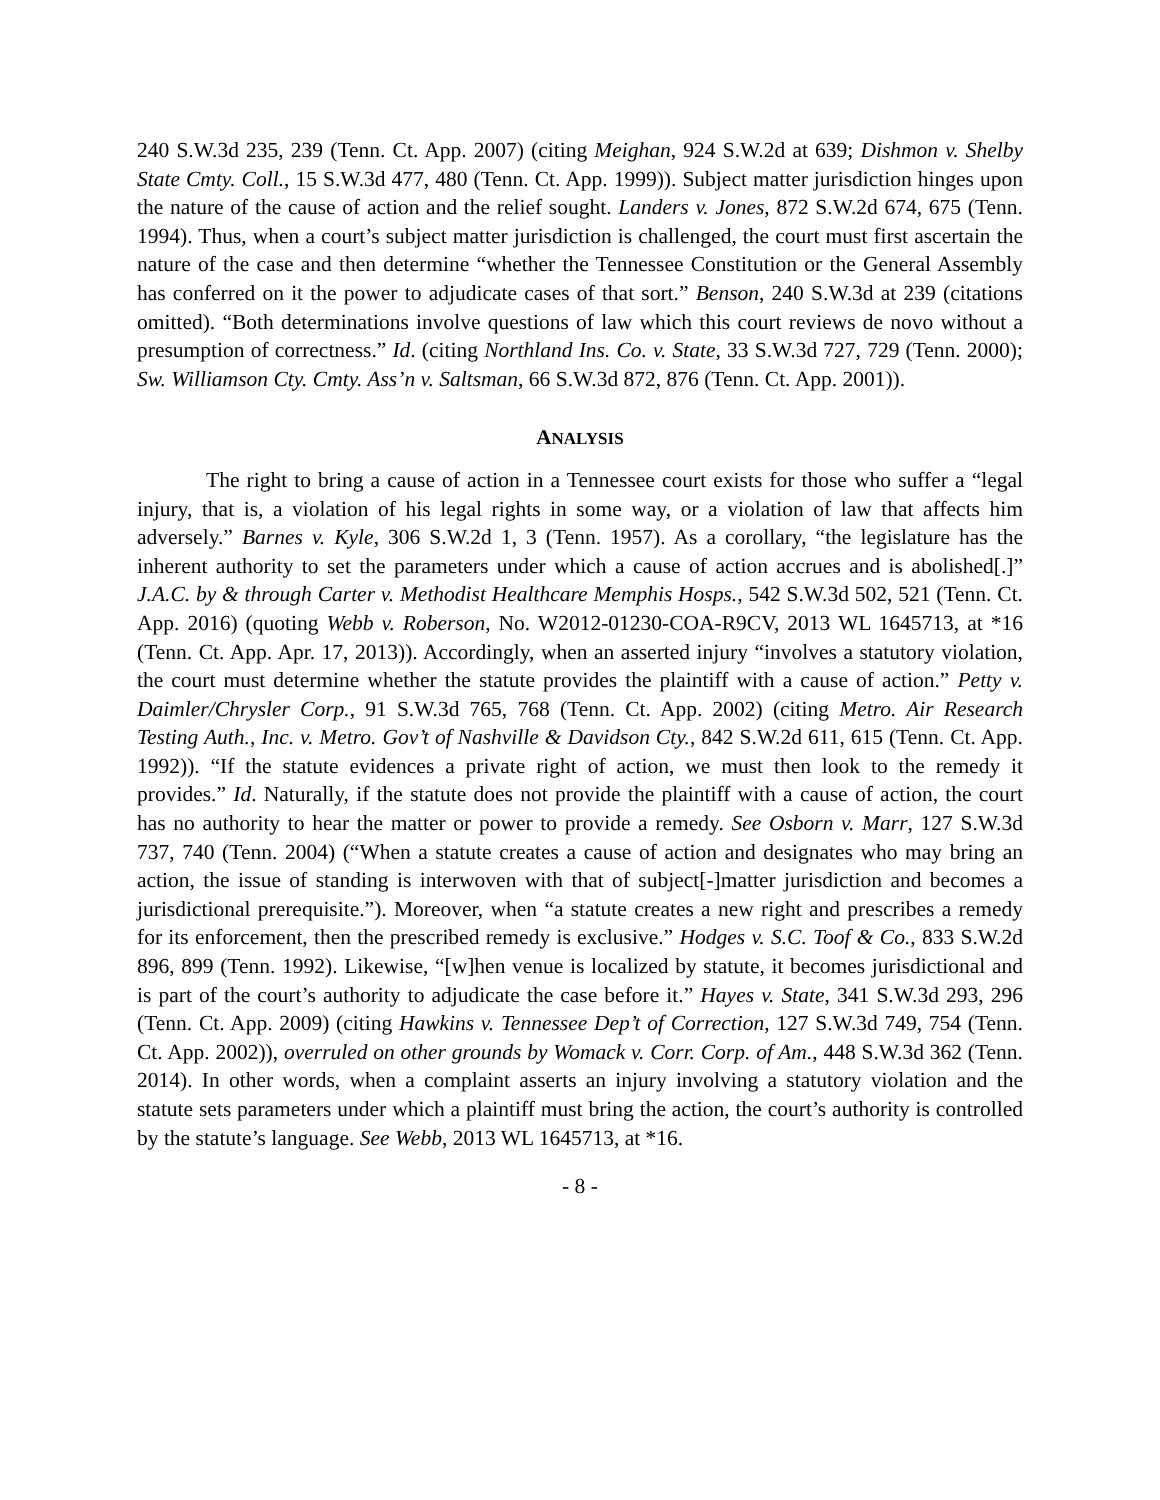240 S.W.3d 235, 239 (Tenn. Ct. App. 2007) (citing Meighan, 924 S.W.2d at 639; Dishmon v. Shelby State Cmty. Coll., 15 S.W.3d 477, 480 (Tenn. Ct. App. 1999)). Subject matter jurisdiction hinges upon the nature of the cause of action and the relief sought. Landers v. Jones, 872 S.W.2d 674, 675 (Tenn. 1994). Thus, when a court’s subject matter jurisdiction is challenged, the court must first ascertain the nature of the case and then determine “whether the Tennessee Constitution or the General Assembly has conferred on it the power to adjudicate cases of that sort.” Benson, 240 S.W.3d at 239 (citations omitted). “Both determinations involve questions of law which this court reviews de novo without a presumption of correctness.” Id. (citing Northland Ins. Co. v. State, 33 S.W.3d 727, 729 (Tenn. 2000); Sw. Williamson Cty. Cmty. Ass’n v. Saltsman, 66 S.W.3d 872, 876 (Tenn. Ct. App. 2001)).
ANALYSIS
The right to bring a cause of action in a Tennessee court exists for those who suffer a “legal injury, that is, a violation of his legal rights in some way, or a violation of law that affects him adversely.” Barnes v. Kyle, 306 S.W.2d 1, 3 (Tenn. 1957). As a corollary, “the legislature has the inherent authority to set the parameters under which a cause of action accrues and is abolished[.]” J.A.C. by & through Carter v. Methodist Healthcare Memphis Hosps., 542 S.W.3d 502, 521 (Tenn. Ct. App. 2016) (quoting Webb v. Roberson, No. W2012-01230-COA-R9CV, 2013 WL 1645713, at *16 (Tenn. Ct. App. Apr. 17, 2013)). Accordingly, when an asserted injury “involves a statutory violation, the court must determine whether the statute provides the plaintiff with a cause of action.” Petty v. Daimler/Chrysler Corp., 91 S.W.3d 765, 768 (Tenn. Ct. App. 2002) (citing Metro. Air Research Testing Auth., Inc. v. Metro. Gov’t of Nashville & Davidson Cty., 842 S.W.2d 611, 615 (Tenn. Ct. App. 1992)). “If the statute evidences a private right of action, we must then look to the remedy it provides.” Id. Naturally, if the statute does not provide the plaintiff with a cause of action, the court has no authority to hear the matter or power to provide a remedy. See Osborn v. Marr, 127 S.W.3d 737, 740 (Tenn. 2004) (“When a statute creates a cause of action and designates who may bring an action, the issue of standing is interwoven with that of subject[-]matter jurisdiction and becomes a jurisdictional prerequisite.”). Moreover, when “a statute creates a new right and prescribes a remedy for its enforcement, then the prescribed remedy is exclusive.” Hodges v. S.C. Toof & Co., 833 S.W.2d 896, 899 (Tenn. 1992). Likewise, “[w]hen venue is localized by statute, it becomes jurisdictional and is part of the court’s authority to adjudicate the case before it.” Hayes v. State, 341 S.W.3d 293, 296 (Tenn. Ct. App. 2009) (citing Hawkins v. Tennessee Dep’t of Correction, 127 S.W.3d 749, 754 (Tenn. Ct. App. 2002)), overruled on other grounds by Womack v. Corr. Corp. of Am., 448 S.W.3d 362 (Tenn. 2014). In other words, when a complaint asserts an injury involving a statutory violation and the statute sets parameters under which a plaintiff must bring the action, the court’s authority is controlled by the statute’s language. See Webb, 2013 WL 1645713, at *16.
- 8 -